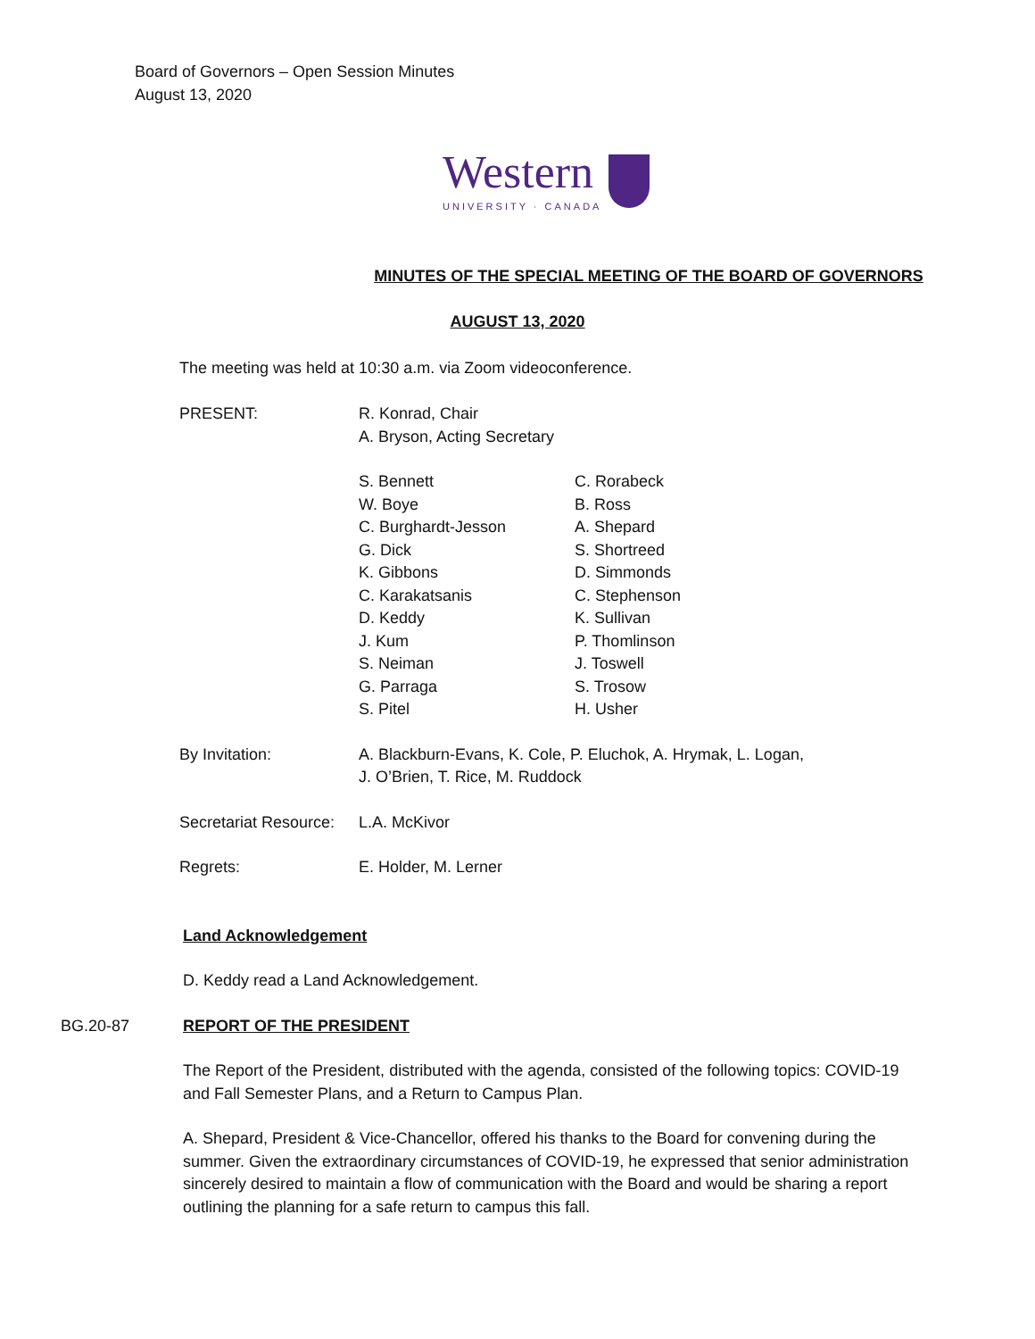Board of Governors – Open Session Minutes
August 13, 2020
Western
UNIVERSITY · CANADA
MINUTES OF THE SPECIAL MEETING OF THE BOARD OF GOVERNORS
AUGUST 13, 2020
The meeting was held at 10:30 a.m. via Zoom videoconference.
PRESENT: R. Konrad, Chair
A. Bryson, Acting Secretary
S. Bennett
W. Boye
C. Burghardt-Jesson
G. Dick
K. Gibbons
C. Karakatsanis
D. Keddy
J. Kum
S. Neiman
G. Parraga
S. Pitel
C. Rorabeck
B. Ross
A. Shepard
S. Shortreed
D. Simmonds
C. Stephenson
K. Sullivan
P. Thomlinson
J. Toswell
S. Trosow
H. Usher
By Invitation: A. Blackburn-Evans, K. Cole, P. Eluchok, A. Hrymak, L. Logan,
J. O’Brien, T. Rice, M. Ruddock
Secretariat Resource:
L.A. McKivor
Regrets: E. Holder, M. Lerner
Land Acknowledgement
D. Keddy read a Land Acknowledgement.
BG.20-87 REPORT OF THE PRESIDENT
The Report of the President, distributed with the agenda, consisted of the following topics: COVID-19 and Fall Semester Plans, and a Return to Campus Plan.
A. Shepard, President & Vice-Chancellor, offered his thanks to the Board for convening during the summer. Given the extraordinary circumstances of COVID-19, he expressed that senior administration sincerely desired to maintain a flow of communication with the Board and would be sharing a report outlining the planning for a safe return to campus this fall.